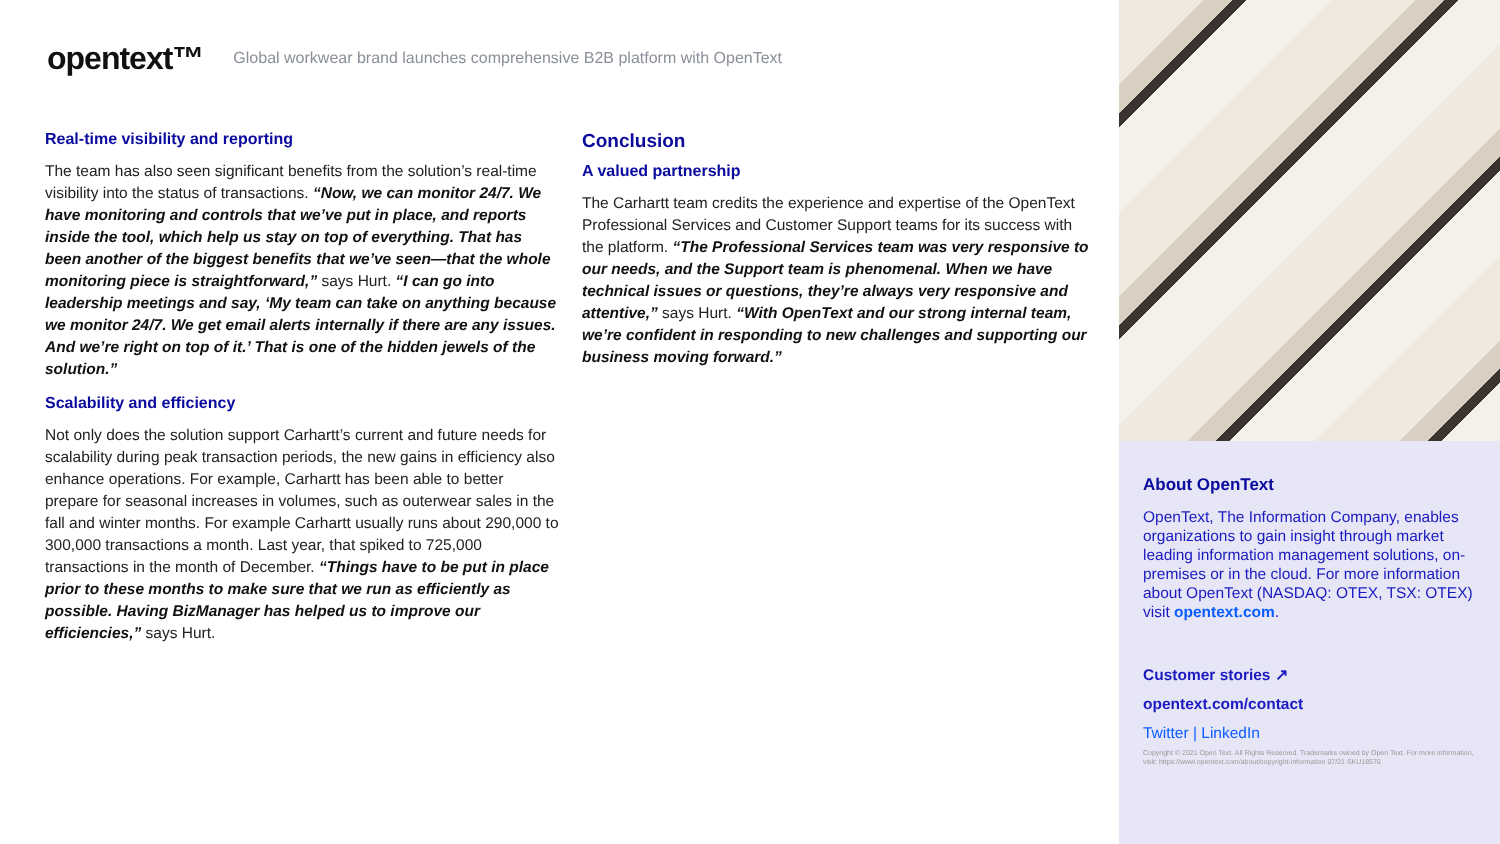opentext™ Global workwear brand launches comprehensive B2B platform with OpenText
Real-time visibility and reporting
The team has also seen significant benefits from the solution’s real-time visibility into the status of transactions. “Now, we can monitor 24/7. We have monitoring and controls that we’ve put in place, and reports inside the tool, which help us stay on top of everything. That has been another of the biggest benefits that we’ve seen—that the whole monitoring piece is straightforward,” says Hurt. “I can go into leadership meetings and say, ‘My team can take on anything because we monitor 24/7. We get email alerts internally if there are any issues. And we’re right on top of it.’ That is one of the hidden jewels of the solution.”
Scalability and efficiency
Not only does the solution support Carhartt’s current and future needs for scalability during peak transaction periods, the new gains in efficiency also enhance operations. For example, Carhartt has been able to better prepare for seasonal increases in volumes, such as outerwear sales in the fall and winter months. For example Carhartt usually runs about 290,000 to 300,000 transactions a month. Last year, that spiked to 725,000 transactions in the month of December. “Things have to be put in place prior to these months to make sure that we run as efficiently as possible. Having BizManager has helped us to improve our efficiencies,” says Hurt.
Conclusion
A valued partnership
The Carhartt team credits the experience and expertise of the OpenText Professional Services and Customer Support teams for its success with the platform. “The Professional Services team was very responsive to our needs, and the Support team is phenomenal. When we have technical issues or questions, they’re always very responsive and attentive,” says Hurt. “With OpenText and our strong internal team, we’re confident in responding to new challenges and supporting our business moving forward.”
About OpenText
OpenText, The Information Company, enables organizations to gain insight through market leading information management solutions, on-premises or in the cloud. For more information about OpenText (NASDAQ: OTEX, TSX: OTEX) visit opentext.com.
Customer stories ↗
opentext.com/contact
Twitter | LinkedIn
Copyright © 2021 Open Text. All Rights Reserved. Trademarks owned by Open Text. For more information, visit: https://www.opentext.com/about/copyright-information 07/21 SKU18570